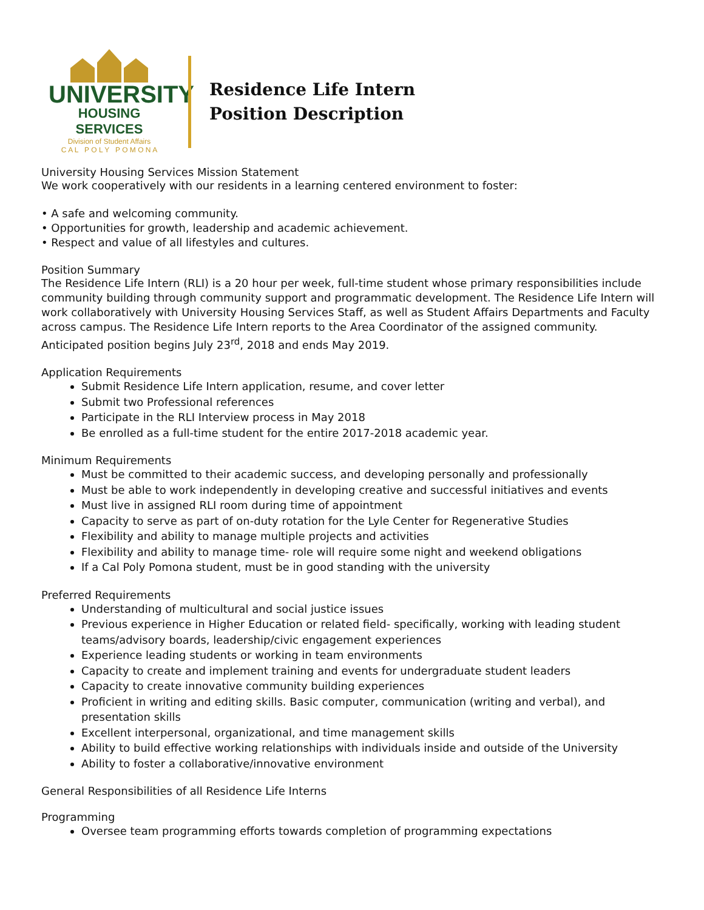UNIVERSITY
HOUSING SERVICES
Division of Student Affairs
C A L P O L Y P O M O N A
Residence Life Intern
Position Description
University Housing Services Mission Statement
We work cooperatively with our residents in a learning centered environment to foster:
• A safe and welcoming community.
• Opportunities for growth, leadership and academic achievement.
• Respect and value of all lifestyles and cultures.
Position Summary
The Residence Life Intern (RLI) is a 20 hour per week, full-time student whose primary responsibilities include community building through community support and programmatic development. The Residence Life Intern will work collaboratively with University Housing Services Staff, as well as Student Affairs Departments and Faculty across campus. The Residence Life Intern reports to the Area Coordinator of the assigned community. Anticipated position begins July 23<sup>rd</sup>, 2018 and ends May 2019.
Application Requirements
Submit Residence Life Intern application, resume, and cover letter
Submit two Professional references
Participate in the RLI Interview process in May 2018
Be enrolled as a full-time student for the entire 2017-2018 academic year.
Minimum Requirements
Must be committed to their academic success, and developing personally and professionally
Must be able to work independently in developing creative and successful initiatives and events
Must live in assigned RLI room during time of appointment
Capacity to serve as part of on-duty rotation for the Lyle Center for Regenerative Studies
Flexibility and ability to manage multiple projects and activities
Flexibility and ability to manage time- role will require some night and weekend obligations
If a Cal Poly Pomona student, must be in good standing with the university
Preferred Requirements
Understanding of multicultural and social justice issues
Previous experience in Higher Education or related field- specifically, working with leading student teams/advisory boards, leadership/civic engagement experiences
Experience leading students or working in team environments
Capacity to create and implement training and events for undergraduate student leaders
Capacity to create innovative community building experiences
Proficient in writing and editing skills. Basic computer, communication (writing and verbal), and presentation skills
Excellent interpersonal, organizational, and time management skills
Ability to build effective working relationships with individuals inside and outside of the University
Ability to foster a collaborative/innovative environment
General Responsibilities of all Residence Life Interns
Programming
Oversee team programming efforts towards completion of programming expectations